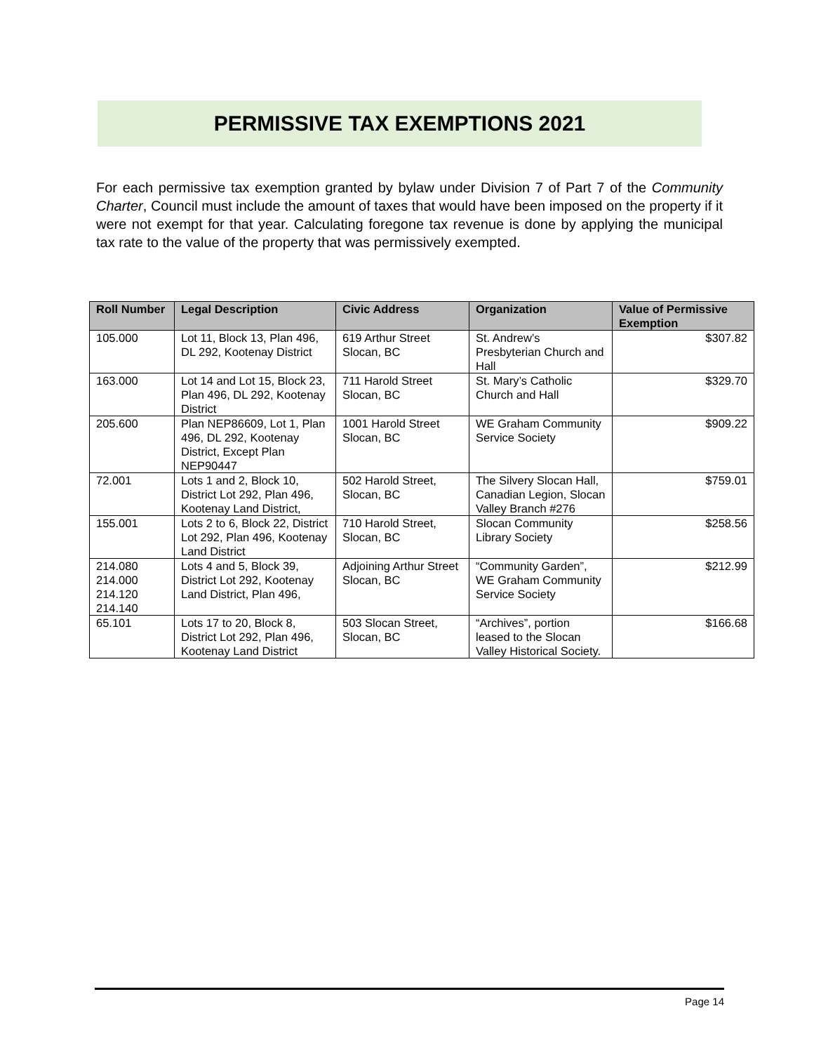PERMISSIVE TAX EXEMPTIONS 2021
For each permissive tax exemption granted by bylaw under Division 7 of Part 7 of the Community Charter, Council must include the amount of taxes that would have been imposed on the property if it were not exempt for that year. Calculating foregone tax revenue is done by applying the municipal tax rate to the value of the property that was permissively exempted.
| Roll Number | Legal Description | Civic Address | Organization | Value of Permissive Exemption |
| --- | --- | --- | --- | --- |
| 105.000 | Lot 11, Block 13, Plan 496, DL 292, Kootenay District | 619 Arthur Street Slocan, BC | St. Andrew’s Presbyterian Church and Hall | $307.82 |
| 163.000 | Lot 14 and Lot 15, Block 23, Plan 496, DL 292, Kootenay District | 711 Harold Street Slocan, BC | St. Mary’s Catholic Church and Hall | $329.70 |
| 205.600 | Plan NEP86609, Lot 1, Plan 496, DL 292, Kootenay District, Except Plan NEP90447 | 1001 Harold Street Slocan, BC | WE Graham Community Service Society | $909.22 |
| 72.001 | Lots 1 and 2, Block 10, District Lot 292, Plan 496, Kootenay Land District, | 502 Harold Street, Slocan, BC | The Silvery Slocan Hall, Canadian Legion, Slocan Valley Branch #276 | $759.01 |
| 155.001 | Lots 2 to 6, Block 22, District Lot 292, Plan 496, Kootenay Land District | 710 Harold Street, Slocan, BC | Slocan Community Library Society | $258.56 |
| 214.080 214.000 214.120 214.140 | Lots 4 and 5, Block 39, District Lot 292, Kootenay Land District, Plan 496, | Adjoining Arthur Street Slocan, BC | “Community Garden”, WE Graham Community Service Society | $212.99 |
| 65.101 | Lots 17 to 20, Block 8, District Lot 292, Plan 496, Kootenay Land District | 503 Slocan Street, Slocan, BC | “Archives”, portion leased to the Slocan Valley Historical Society. | $166.68 |
Page 14